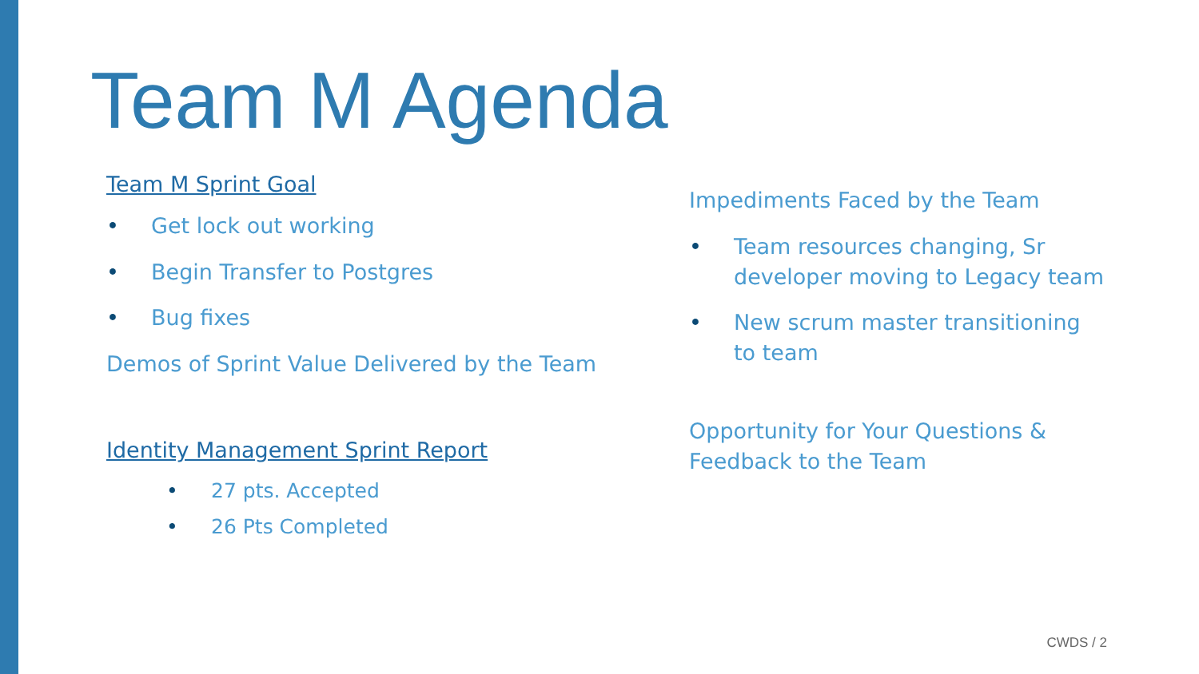Team M Agenda
Team M Sprint Goal
• Get lock out working
• Begin Transfer to Postgres
• Bug fixes
Demos of Sprint Value Delivered by the Team
Identity Management Sprint Report
• 27 pts. Accepted
• 26 Pts Completed
Impediments Faced by the Team
• Team resources changing, Sr developer moving to Legacy team
• New scrum master transitioning to team
Opportunity for Your Questions & Feedback to the Team
CWDS / 2